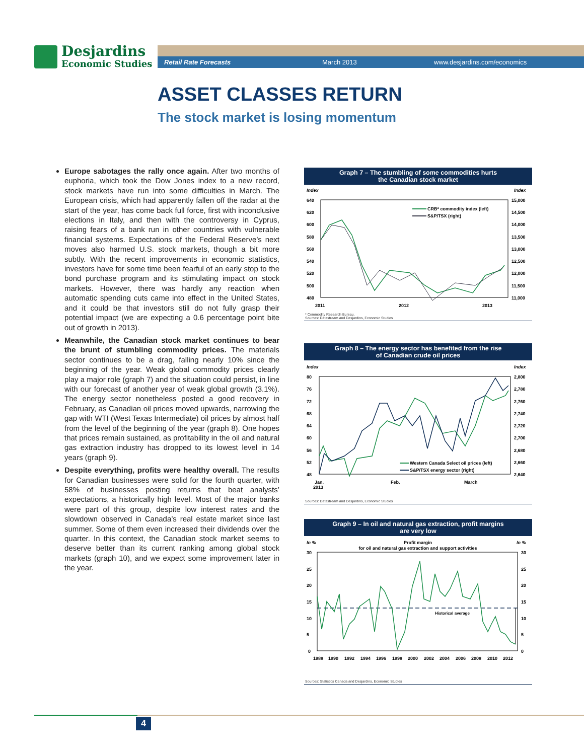Desjardins
Economic Studies
Retail Rate Forecasts March 2013 www.desjardins.com/economics
ASSET CLASSES RETURN
The stock market is losing momentum
Europe sabotages the rally once again. After two months of euphoria, which took the Dow Jones index to a new record, stock markets have run into some difficulties in March. The European crisis, which had apparently fallen off the radar at the start of the year, has come back full force, first with inconclusive elections in Italy, and then with the controversy in Cyprus, raising fears of a bank run in other countries with vulnerable financial systems. Expectations of the Federal Reserve’s next moves also harmed U.S. stock markets, though a bit more subtly. With the recent improvements in economic statistics, investors have for some time been fearful of an early stop to the bond purchase program and its stimulating impact on stock markets. However, there was hardly any reaction when automatic spending cuts came into effect in the United States, and it could be that investors still do not fully grasp their potential impact (we are expecting a 0.6 percentage point bite out of growth in 2013).
Meanwhile, the Canadian stock market continues to bear the brunt of stumbling commodity prices. The materials sector continues to be a drag, falling nearly 10% since the beginning of the year. Weak global commodity prices clearly play a major role (graph 7) and the situation could persist, in line with our forecast of another year of weak global growth (3.1%). The energy sector nonetheless posted a good recovery in February, as Canadian oil prices moved upwards, narrowing the gap with WTI (West Texas Intermediate) oil prices by almost half from the level of the beginning of the year (graph 8). One hopes that prices remain sustained, as profitability in the oil and natural gas extraction industry has dropped to its lowest level in 14 years (graph 9).
Despite everything, profits were healthy overall. The results for Canadian businesses were solid for the fourth quarter, with 58% of businesses posting returns that beat analysts’ expectations, a historically high level. Most of the major banks were part of this group, despite low interest rates and the slowdown observed in Canada’s real estate market since last summer. Some of them even increased their dividends over the quarter. In this context, the Canadian stock market seems to deserve better than its current ranking among global stock markets (graph 10), and we expect some improvement later in the year.
Graph 7 – The stumbling of some commodities hurts
the Canadian stock market
Index
Index
640
620
600
580
560
540
520
500
480
15,000
14,500
14,000
13,500
13,000
12,500
12,000
11,500
11,000
2011
2012
2013
CRB* commodity index (left)
S&P/TSX (right)
* Commodity Research Bureau.
Sources: Datastream and Desjardins, Economic Studies
Graph 8 – The energy sector has benefited from the rise
of Canadian crude oil prices
Index
Index
80
76
72
68
64
60
56
52
48
2,800
2,780
2,760
2,740
2,720
2,700
2,680
2,660
2,640
Jan.
2013
Feb.
March
Western Canada Select oil prices (left)
S&P/TSX energy sector (right)
Sources: Datastream and Desjardins, Economic Studies
Graph 9 – In oil and natural gas extraction, profit margins
are very low
In %
In %
Profit margin
for oil and natural gas extraction and support activities
30
25
20
15
10
5
0
30
25
20
15
10
5
0
1988
1990
1992
1994
1996
1998
2000
2002
2004
2006
2008
2010
2012
Historical average
Sources: Statistics Canada and Desjardins, Economic Studies
4